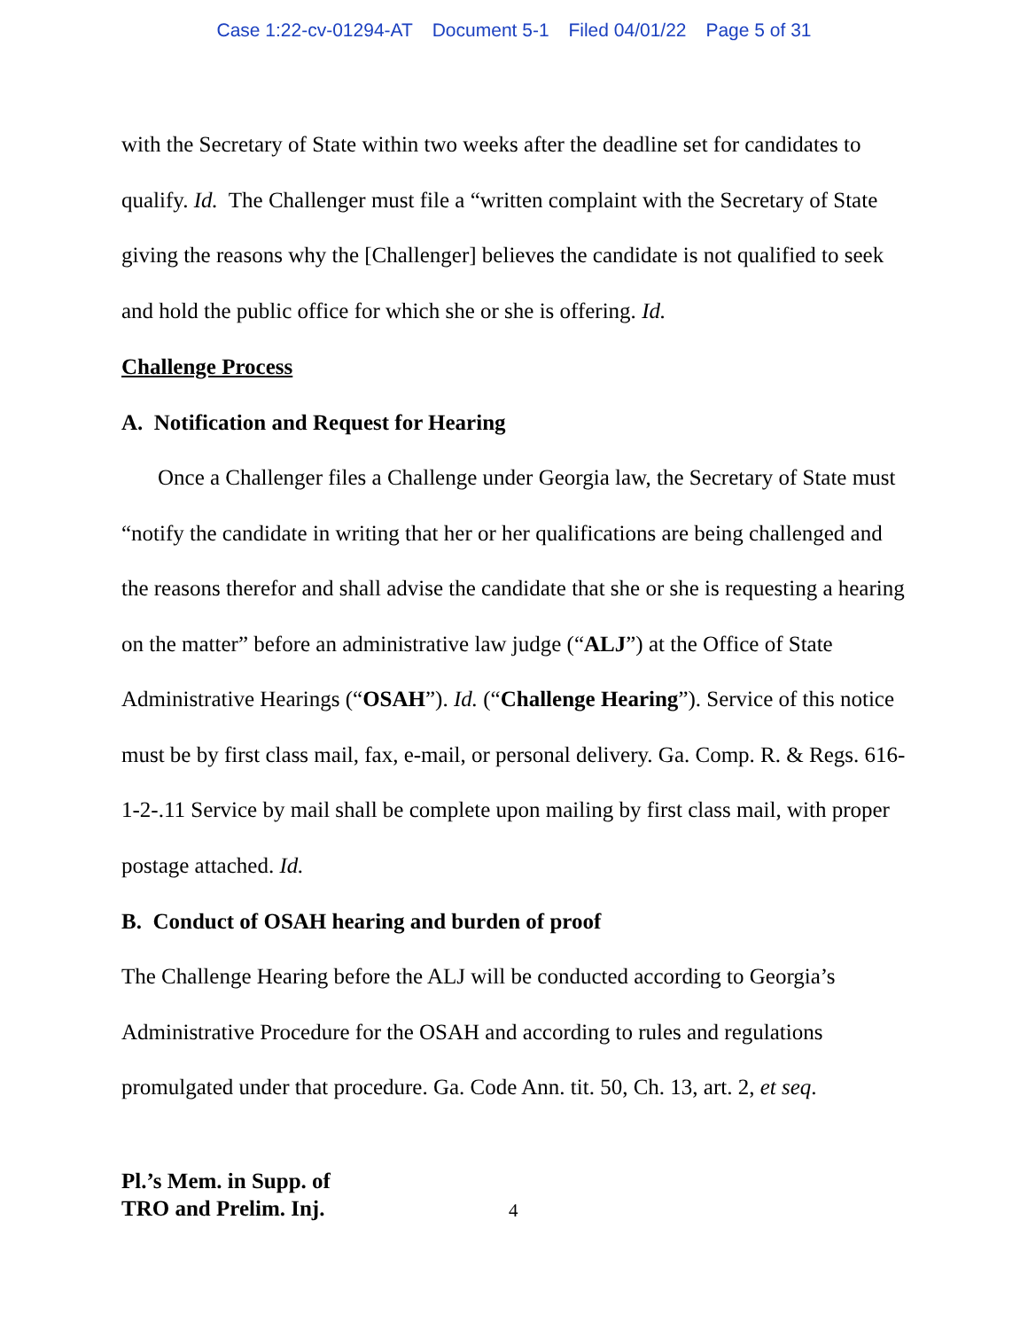Case 1:22-cv-01294-AT Document 5-1 Filed 04/01/22 Page 5 of 31
with the Secretary of State within two weeks after the deadline set for candidates to qualify. Id. The Challenger must file a “written complaint with the Secretary of State giving the reasons why the [Challenger] believes the candidate is not qualified to seek and hold the public office for which she or she is offering. Id.
Challenge Process
A. Notification and Request for Hearing
Once a Challenger files a Challenge under Georgia law, the Secretary of State must “notify the candidate in writing that her or her qualifications are being challenged and the reasons therefor and shall advise the candidate that she or she is requesting a hearing on the matter” before an administrative law judge (“ALJ”) at the Office of State Administrative Hearings (“OSAH”). Id. (“Challenge Hearing”). Service of this notice must be by first class mail, fax, e-mail, or personal delivery. Ga. Comp. R. & Regs. 616-1-2-.11 Service by mail shall be complete upon mailing by first class mail, with proper postage attached. Id.
B. Conduct of OSAH hearing and burden of proof
The Challenge Hearing before the ALJ will be conducted according to Georgia’s Administrative Procedure for the OSAH and according to rules and regulations promulgated under that procedure. Ga. Code Ann. tit. 50, Ch. 13, art. 2, et seq.
Pl.’s Mem. in Supp. of
TRO and Prelim. Inj. 4